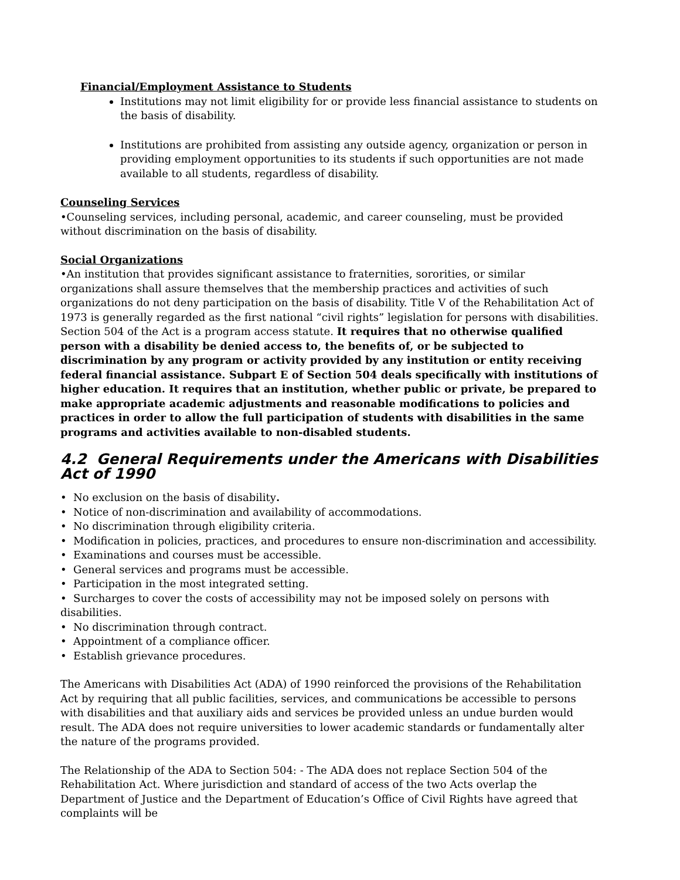Financial/Employment Assistance to Students
Institutions may not limit eligibility for or provide less financial assistance to students on the basis of disability.
Institutions are prohibited from assisting any outside agency, organization or person in providing employment opportunities to its students if such opportunities are not made available to all students, regardless of disability.
Counseling Services
•Counseling services, including personal, academic, and career counseling, must be provided without discrimination on the basis of disability.
Social Organizations
•An institution that provides significant assistance to fraternities, sororities, or similar organizations shall assure themselves that the membership practices and activities of such organizations do not deny participation on the basis of disability. Title V of the Rehabilitation Act of 1973 is generally regarded as the first national “civil rights” legislation for persons with disabilities. Section 504 of the Act is a program access statute. It requires that no otherwise qualified person with a disability be denied access to, the benefits of, or be subjected to discrimination by any program or activity provided by any institution or entity receiving federal financial assistance. Subpart E of Section 504 deals specifically with institutions of higher education. It requires that an institution, whether public or private, be prepared to make appropriate academic adjustments and reasonable modifications to policies and practices in order to allow the full participation of students with disabilities in the same programs and activities available to non-disabled students.
4.2 General Requirements under the Americans with Disabilities Act of 1990
• No exclusion on the basis of disability.
• Notice of non-discrimination and availability of accommodations.
• No discrimination through eligibility criteria.
• Modification in policies, practices, and procedures to ensure non-discrimination and accessibility.
• Examinations and courses must be accessible.
• General services and programs must be accessible.
• Participation in the most integrated setting.
• Surcharges to cover the costs of accessibility may not be imposed solely on persons with disabilities.
• No discrimination through contract.
• Appointment of a compliance officer.
• Establish grievance procedures.
The Americans with Disabilities Act (ADA) of 1990 reinforced the provisions of the Rehabilitation Act by requiring that all public facilities, services, and communications be accessible to persons with disabilities and that auxiliary aids and services be provided unless an undue burden would result. The ADA does not require universities to lower academic standards or fundamentally alter the nature of the programs provided.
The Relationship of the ADA to Section 504: - The ADA does not replace Section 504 of the Rehabilitation Act. Where jurisdiction and standard of access of the two Acts overlap the Department of Justice and the Department of Education’s Office of Civil Rights have agreed that complaints will be